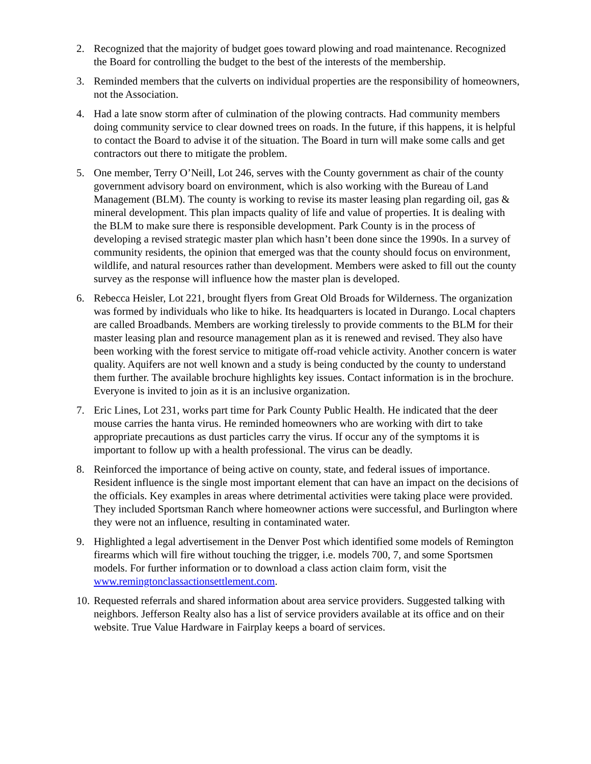2. Recognized that the majority of budget goes toward plowing and road maintenance. Recognized the Board for controlling the budget to the best of the interests of the membership.
3. Reminded members that the culverts on individual properties are the responsibility of homeowners, not the Association.
4. Had a late snow storm after of culmination of the plowing contracts. Had community members doing community service to clear downed trees on roads. In the future, if this happens, it is helpful to contact the Board to advise it of the situation. The Board in turn will make some calls and get contractors out there to mitigate the problem.
5. One member, Terry O’Neill, Lot 246, serves with the County government as chair of the county government advisory board on environment, which is also working with the Bureau of Land Management (BLM). The county is working to revise its master leasing plan regarding oil, gas & mineral development. This plan impacts quality of life and value of properties. It is dealing with the BLM to make sure there is responsible development. Park County is in the process of developing a revised strategic master plan which hasn’t been done since the 1990s. In a survey of community residents, the opinion that emerged was that the county should focus on environment, wildlife, and natural resources rather than development. Members were asked to fill out the county survey as the response will influence how the master plan is developed.
6. Rebecca Heisler, Lot 221, brought flyers from Great Old Broads for Wilderness. The organization was formed by individuals who like to hike. Its headquarters is located in Durango. Local chapters are called Broadbands. Members are working tirelessly to provide comments to the BLM for their master leasing plan and resource management plan as it is renewed and revised. They also have been working with the forest service to mitigate off-road vehicle activity. Another concern is water quality. Aquifers are not well known and a study is being conducted by the county to understand them further. The available brochure highlights key issues. Contact information is in the brochure. Everyone is invited to join as it is an inclusive organization.
7. Eric Lines, Lot 231, works part time for Park County Public Health. He indicated that the deer mouse carries the hanta virus. He reminded homeowners who are working with dirt to take appropriate precautions as dust particles carry the virus. If occur any of the symptoms it is important to follow up with a health professional. The virus can be deadly.
8. Reinforced the importance of being active on county, state, and federal issues of importance. Resident influence is the single most important element that can have an impact on the decisions of the officials. Key examples in areas where detrimental activities were taking place were provided. They included Sportsman Ranch where homeowner actions were successful, and Burlington where they were not an influence, resulting in contaminated water.
9. Highlighted a legal advertisement in the Denver Post which identified some models of Remington firearms which will fire without touching the trigger, i.e. models 700, 7, and some Sportsmen models. For further information or to download a class action claim form, visit the www.remingtonclassactionsettlement.com.
10.
Requested referrals and shared information about area service providers. Suggested talking with neighbors. Jefferson Realty also has a list of service providers available at its office and on their website. True Value Hardware in Fairplay keeps a board of services.